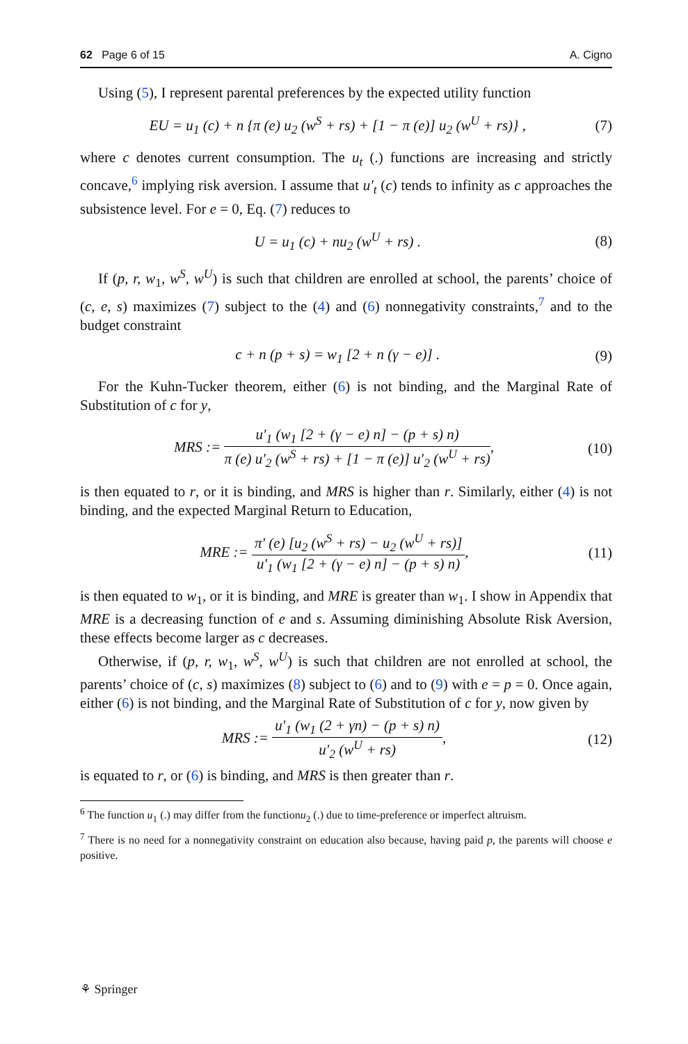62 Page 6 of 15 A. Cigno
Using (5), I represent parental preferences by the expected utility function
EU = u<sub>1</sub> (c) + n {π (e) u<sub>2</sub> (w<sup>S</sup> + rs) + [1 − π (e)] u<sub>2</sub> (w<sup>U</sup> + rs)} , (7)
where c denotes current consumption. The u<sub>t</sub> (.) functions are increasing and strictly concave,<sup>6</sup> implying risk aversion. I assume that u′<sub>t</sub> (c) tends to infinity as c approaches the subsistence level. For e = 0, Eq. (7) reduces to
U = u<sub>1</sub> (c) + nu<sub>2</sub> (w<sup>U</sup> + rs) . (8)
If (p, r, w<sub>1</sub>, w<sup>S</sup>, w<sup>U</sup>) is such that children are enrolled at school, the parents’ choice of (c, e, s) maximizes (7) subject to the (4) and (6) nonnegativity constraints,<sup>7</sup> and to the budget constraint
c + n (p + s) = w<sub>1</sub> [2 + n (γ − e)] . (9)
For the Kuhn-Tucker theorem, either (6) is not binding, and the Marginal Rate of Substitution of c for y,
MRS := u′<sub>1</sub> (w<sub>1</sub> [2 + (γ − e) n] − (p + s) n) π (e) u′<sub>2</sub> (w<sup>S</sup> + rs) + [1 − π (e)] u′<sub>2</sub> (w<sup>U</sup> + rs), (10)
is then equated to r, or it is binding, and MRS is higher than r. Similarly, either (4) is not binding, and the expected Marginal Return to Education,
MRE := π′ (e) [u<sub>2</sub> (w<sup>S</sup> + rs) − u<sub>2</sub> (w<sup>U</sup> + rs)] u′<sub>1</sub> (w<sub>1</sub> [2 + (γ − e) n] − (p + s) n), (11)
is then equated to w<sub>1</sub>, or it is binding, and MRE is greater than w<sub>1</sub>. I show in Appendix that MRE is a decreasing function of e and s. Assuming diminishing Absolute Risk Aversion, these effects become larger as c decreases.
Otherwise, if (p, r, w<sub>1</sub>, w<sup>S</sup>, w<sup>U</sup>) is such that children are not enrolled at school, the parents’ choice of (c, s) maximizes (8) subject to (6) and to (9) with e = p = 0. Once again, either (6) is not binding, and the Marginal Rate of Substitution of c for y, now given by
MRS := u′<sub>1</sub> (w<sub>1</sub> (2 + γn) − (p + s) n) u′<sub>2</sub> (w<sup>U</sup> + rs), (12)
is equated to r, or (6) is binding, and MRS is then greater than r.
<sup>6</sup> The function u<sub>1</sub> (.) may differ from the functionu<sub>2</sub> (.) due to time-preference or imperfect altruism.
<sup>7</sup> There is no need for a nonnegativity constraint on education also because, having paid p, the parents will choose e positive.
⚘ Springer